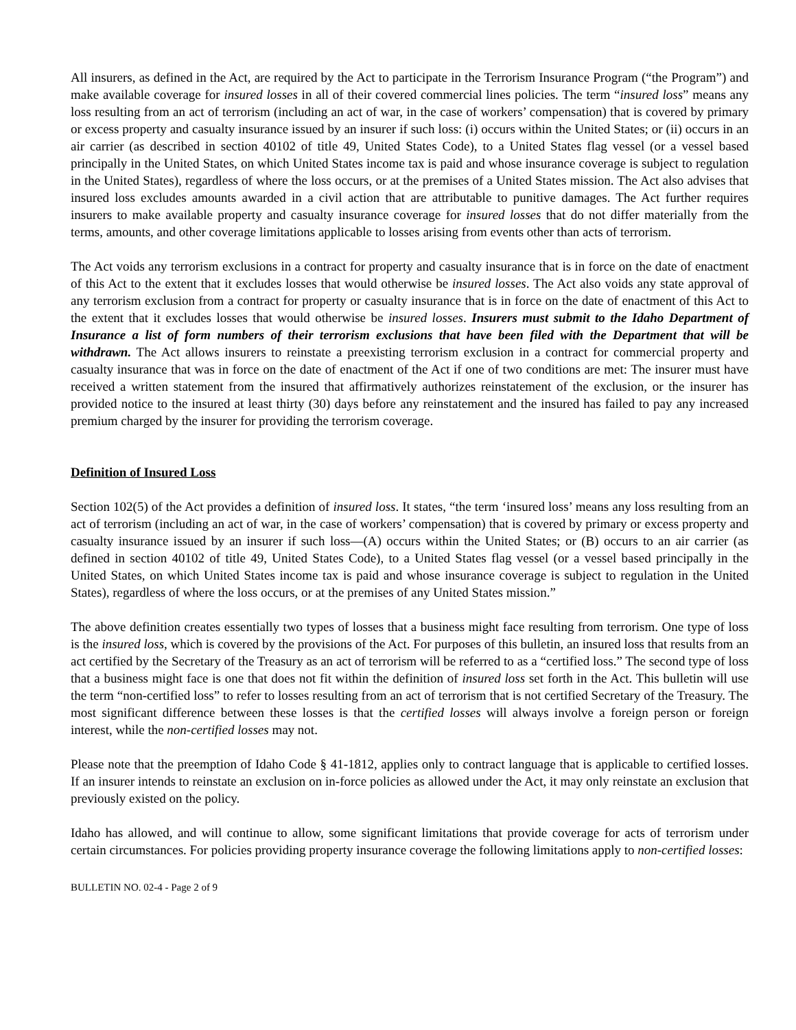All insurers, as defined in the Act, are required by the Act to participate in the Terrorism Insurance Program (“the Program”) and make available coverage for insured losses in all of their covered commercial lines policies. The term “insured loss” means any loss resulting from an act of terrorism (including an act of war, in the case of workers’ compensation) that is covered by primary or excess property and casualty insurance issued by an insurer if such loss: (i) occurs within the United States; or (ii) occurs in an air carrier (as described in section 40102 of title 49, United States Code), to a United States flag vessel (or a vessel based principally in the United States, on which United States income tax is paid and whose insurance coverage is subject to regulation in the United States), regardless of where the loss occurs, or at the premises of a United States mission. The Act also advises that insured loss excludes amounts awarded in a civil action that are attributable to punitive damages. The Act further requires insurers to make available property and casualty insurance coverage for insured losses that do not differ materially from the terms, amounts, and other coverage limitations applicable to losses arising from events other than acts of terrorism.
The Act voids any terrorism exclusions in a contract for property and casualty insurance that is in force on the date of enactment of this Act to the extent that it excludes losses that would otherwise be insured losses. The Act also voids any state approval of any terrorism exclusion from a contract for property or casualty insurance that is in force on the date of enactment of this Act to the extent that it excludes losses that would otherwise be insured losses. Insurers must submit to the Idaho Department of Insurance a list of form numbers of their terrorism exclusions that have been filed with the Department that will be withdrawn. The Act allows insurers to reinstate a preexisting terrorism exclusion in a contract for commercial property and casualty insurance that was in force on the date of enactment of the Act if one of two conditions are met: The insurer must have received a written statement from the insured that affirmatively authorizes reinstatement of the exclusion, or the insurer has provided notice to the insured at least thirty (30) days before any reinstatement and the insured has failed to pay any increased premium charged by the insurer for providing the terrorism coverage.
Definition of Insured Loss
Section 102(5) of the Act provides a definition of insured loss. It states, “the term ‘insured loss’ means any loss resulting from an act of terrorism (including an act of war, in the case of workers’ compensation) that is covered by primary or excess property and casualty insurance issued by an insurer if such loss—(A) occurs within the United States; or (B) occurs to an air carrier (as defined in section 40102 of title 49, United States Code), to a United States flag vessel (or a vessel based principally in the United States, on which United States income tax is paid and whose insurance coverage is subject to regulation in the United States), regardless of where the loss occurs, or at the premises of any United States mission.”
The above definition creates essentially two types of losses that a business might face resulting from terrorism. One type of loss is the insured loss, which is covered by the provisions of the Act. For purposes of this bulletin, an insured loss that results from an act certified by the Secretary of the Treasury as an act of terrorism will be referred to as a “certified loss.” The second type of loss that a business might face is one that does not fit within the definition of insured loss set forth in the Act. This bulletin will use the term “non-certified loss” to refer to losses resulting from an act of terrorism that is not certified Secretary of the Treasury. The most significant difference between these losses is that the certified losses will always involve a foreign person or foreign interest, while the non-certified losses may not.
Please note that the preemption of Idaho Code § 41-1812, applies only to contract language that is applicable to certified losses. If an insurer intends to reinstate an exclusion on in-force policies as allowed under the Act, it may only reinstate an exclusion that previously existed on the policy.
Idaho has allowed, and will continue to allow, some significant limitations that provide coverage for acts of terrorism under certain circumstances. For policies providing property insurance coverage the following limitations apply to non-certified losses:
BULLETIN NO. 02-4 - Page 2 of 9